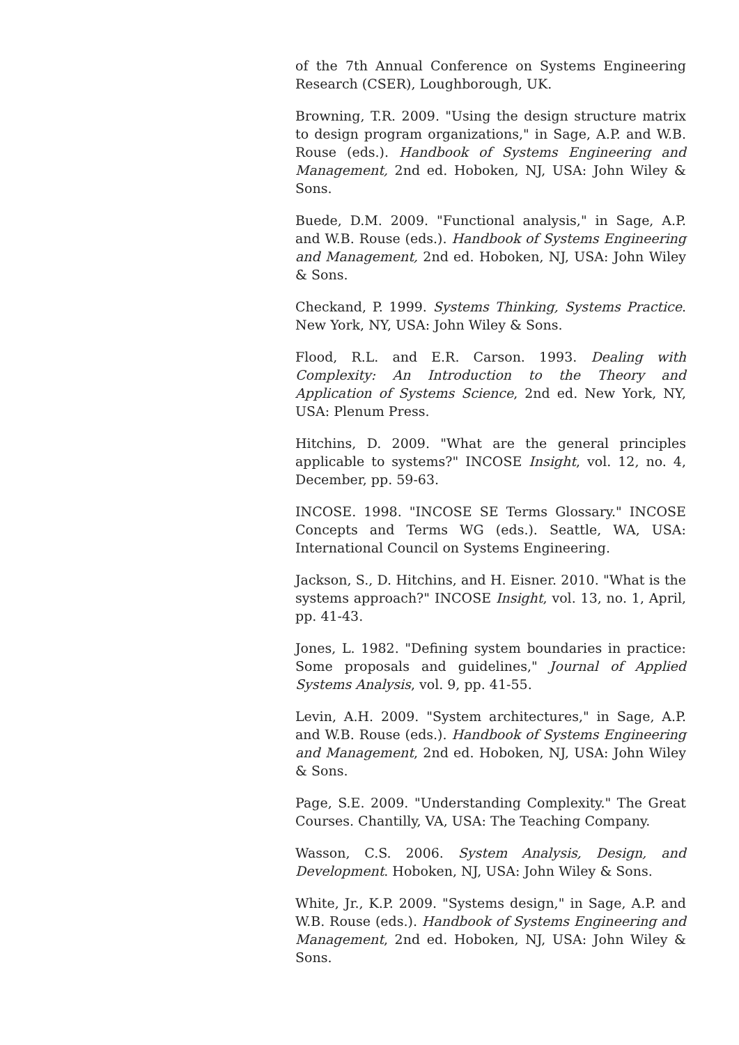of the 7th Annual Conference on Systems Engineering Research (CSER), Loughborough, UK.
Browning, T.R. 2009. "Using the design structure matrix to design program organizations," in Sage, A.P. and W.B. Rouse (eds.). Handbook of Systems Engineering and Management, 2nd ed. Hoboken, NJ, USA: John Wiley & Sons.
Buede, D.M. 2009. "Functional analysis," in Sage, A.P. and W.B. Rouse (eds.). Handbook of Systems Engineering and Management, 2nd ed. Hoboken, NJ, USA: John Wiley & Sons.
Checkand, P. 1999. Systems Thinking, Systems Practice. New York, NY, USA: John Wiley & Sons.
Flood, R.L. and E.R. Carson. 1993. Dealing with Complexity: An Introduction to the Theory and Application of Systems Science, 2nd ed. New York, NY, USA: Plenum Press.
Hitchins, D. 2009. "What are the general principles applicable to systems?" INCOSE Insight, vol. 12, no. 4, December, pp. 59-63.
INCOSE. 1998. "INCOSE SE Terms Glossary." INCOSE Concepts and Terms WG (eds.). Seattle, WA, USA: International Council on Systems Engineering.
Jackson, S., D. Hitchins, and H. Eisner. 2010. "What is the systems approach?" INCOSE Insight, vol. 13, no. 1, April, pp. 41-43.
Jones, L. 1982. "Defining system boundaries in practice: Some proposals and guidelines," Journal of Applied Systems Analysis, vol. 9, pp. 41-55.
Levin, A.H. 2009. "System architectures," in Sage, A.P. and W.B. Rouse (eds.). Handbook of Systems Engineering and Management, 2nd ed. Hoboken, NJ, USA: John Wiley & Sons.
Page, S.E. 2009. "Understanding Complexity." The Great Courses. Chantilly, VA, USA: The Teaching Company.
Wasson, C.S. 2006. System Analysis, Design, and Development. Hoboken, NJ, USA: John Wiley & Sons.
White, Jr., K.P. 2009. "Systems design," in Sage, A.P. and W.B. Rouse (eds.). Handbook of Systems Engineering and Management, 2nd ed. Hoboken, NJ, USA: John Wiley & Sons.